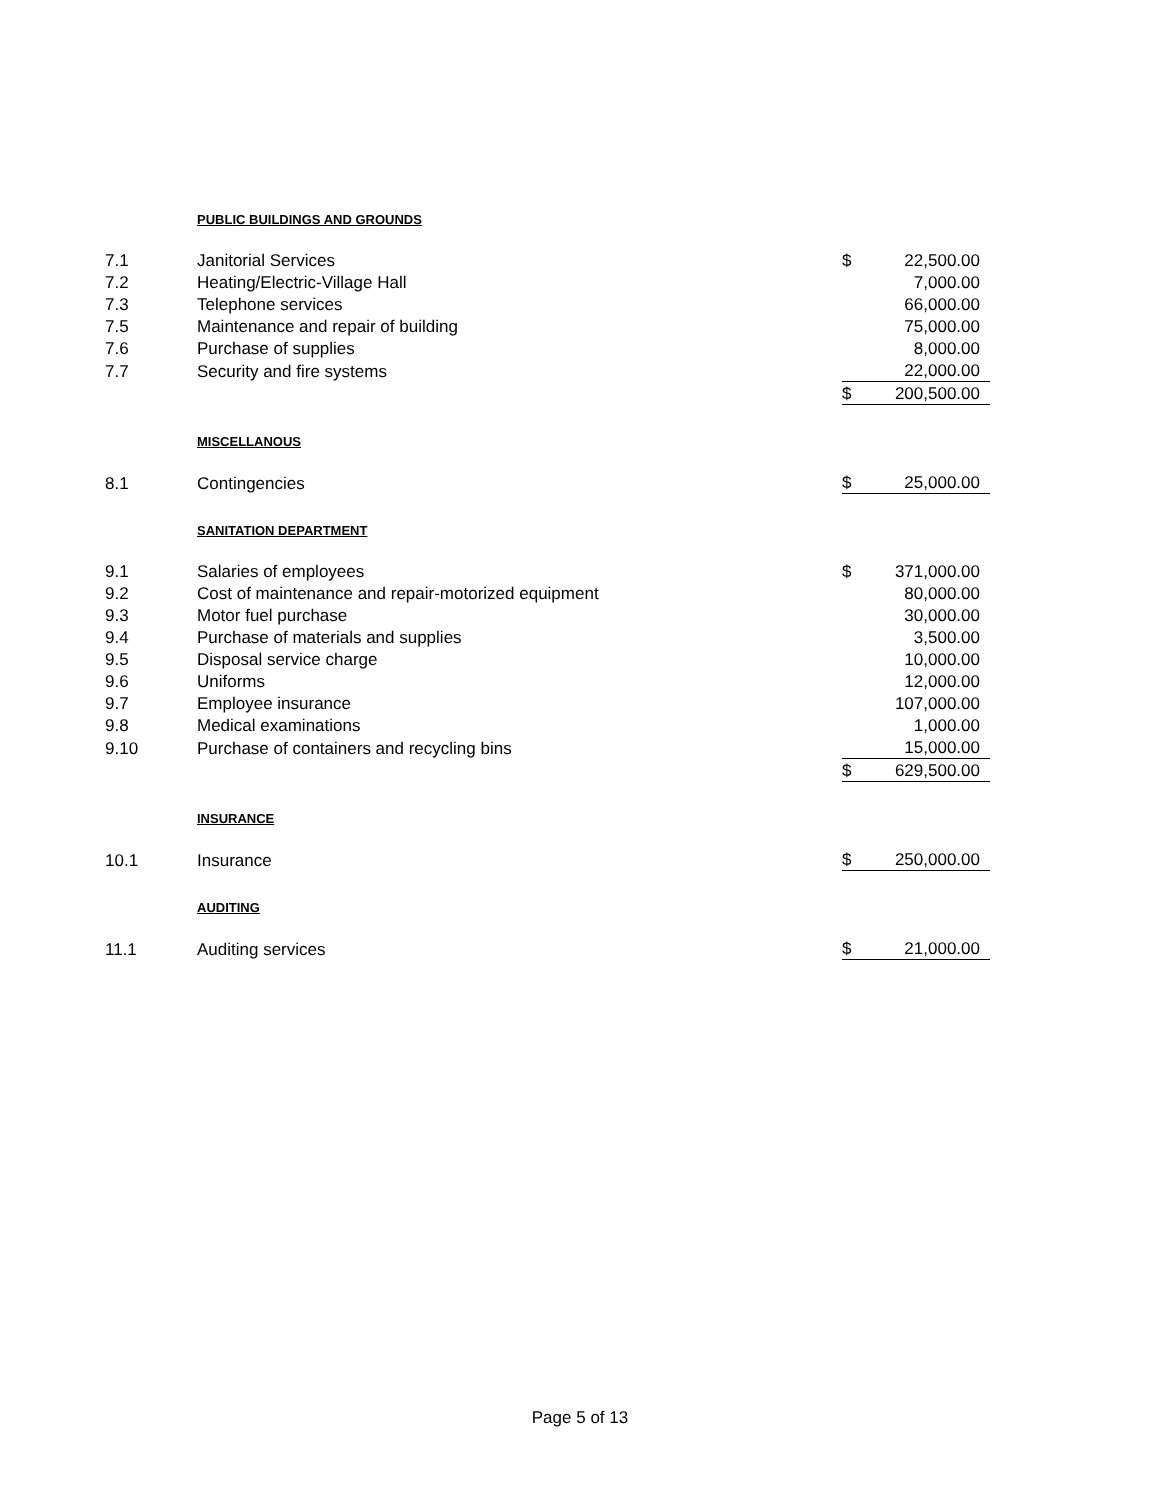| | PUBLIC BUILDINGS AND GROUNDS | | |
| 7.1 | Janitorial Services | $ | 22,500.00 |
| 7.2 | Heating/Electric-Village Hall | | 7,000.00 |
| 7.3 | Telephone services | | 66,000.00 |
| 7.5 | Maintenance and repair of building | | 75,000.00 |
| 7.6 | Purchase of supplies | | 8,000.00 |
| 7.7 | Security and fire systems | | 22,000.00 |
| | | $ | 200,500.00 |
| | MISCELLANOUS | | |
| 8.1 | Contingencies | $ | 25,000.00 |
| | SANITATION DEPARTMENT | | |
| 9.1 | Salaries of employees | $ | 371,000.00 |
| 9.2 | Cost of maintenance and repair-motorized equipment | | 80,000.00 |
| 9.3 | Motor fuel purchase | | 30,000.00 |
| 9.4 | Purchase of materials and supplies | | 3,500.00 |
| 9.5 | Disposal service charge | | 10,000.00 |
| 9.6 | Uniforms | | 12,000.00 |
| 9.7 | Employee insurance | | 107,000.00 |
| 9.8 | Medical examinations | | 1,000.00 |
| 9.10 | Purchase of containers and recycling bins | | 15,000.00 |
| | | $ | 629,500.00 |
| | INSURANCE | | |
| 10.1 | Insurance | $ | 250,000.00 |
| | AUDITING | | |
| 11.1 | Auditing services | $ | 21,000.00 |
Page 5 of 13